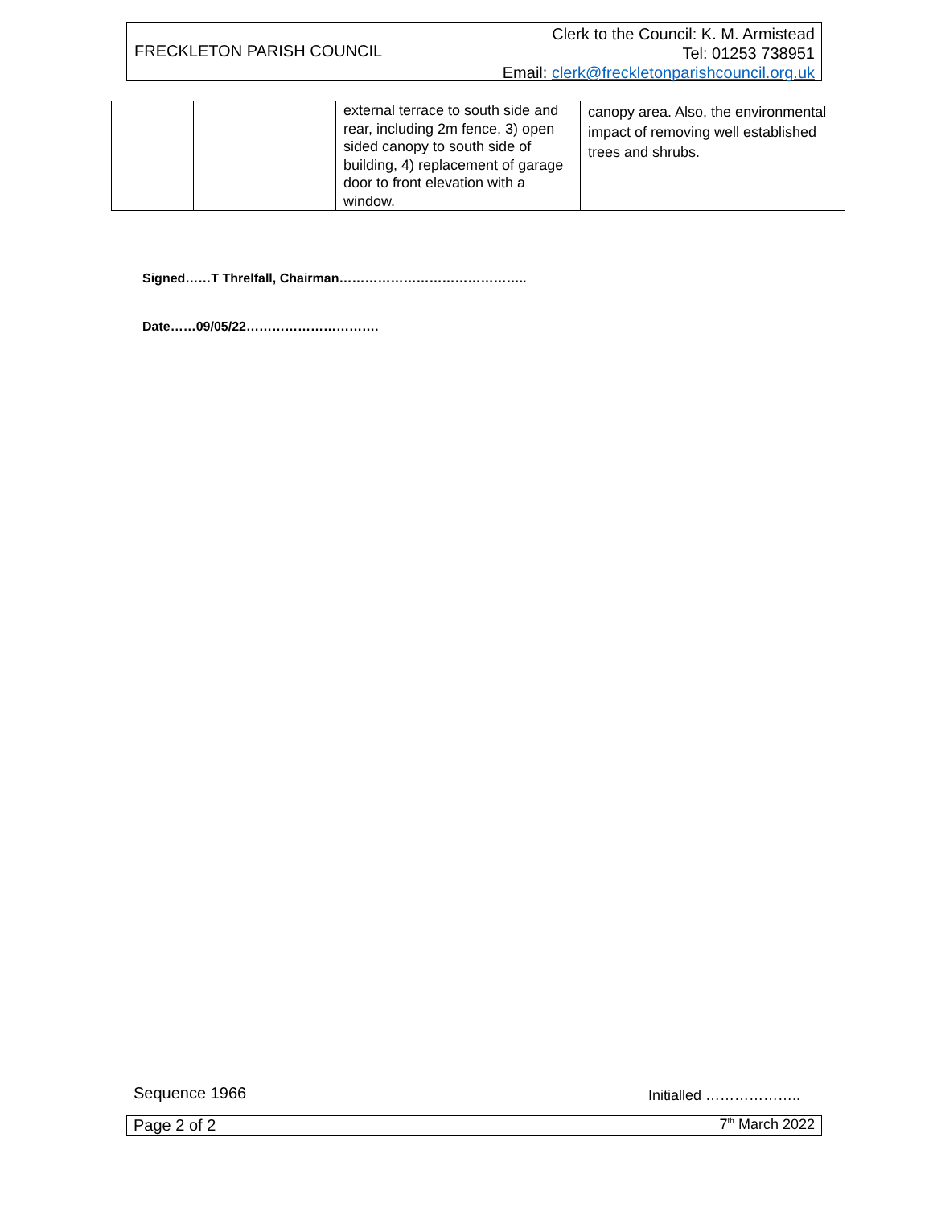FRECKLETON PARISH COUNCIL
Clerk to the Council: K. M. Armistead
Tel: 01253 738951
Email: clerk@freckletonparishcouncil.org.uk
| | | external terrace to south side and rear, including 2m fence, 3) open sided canopy to south side of building, 4) replacement of garage door to front elevation with a window. | canopy area. Also, the environmental impact of removing well established trees and shrubs. |
Signed……T Threlfall, Chairman……………………………………..
Date……09/05/22………………………….
Sequence 1966 Initialled ………………..
Page 2 of 2 7<sup>th</sup> March 2022